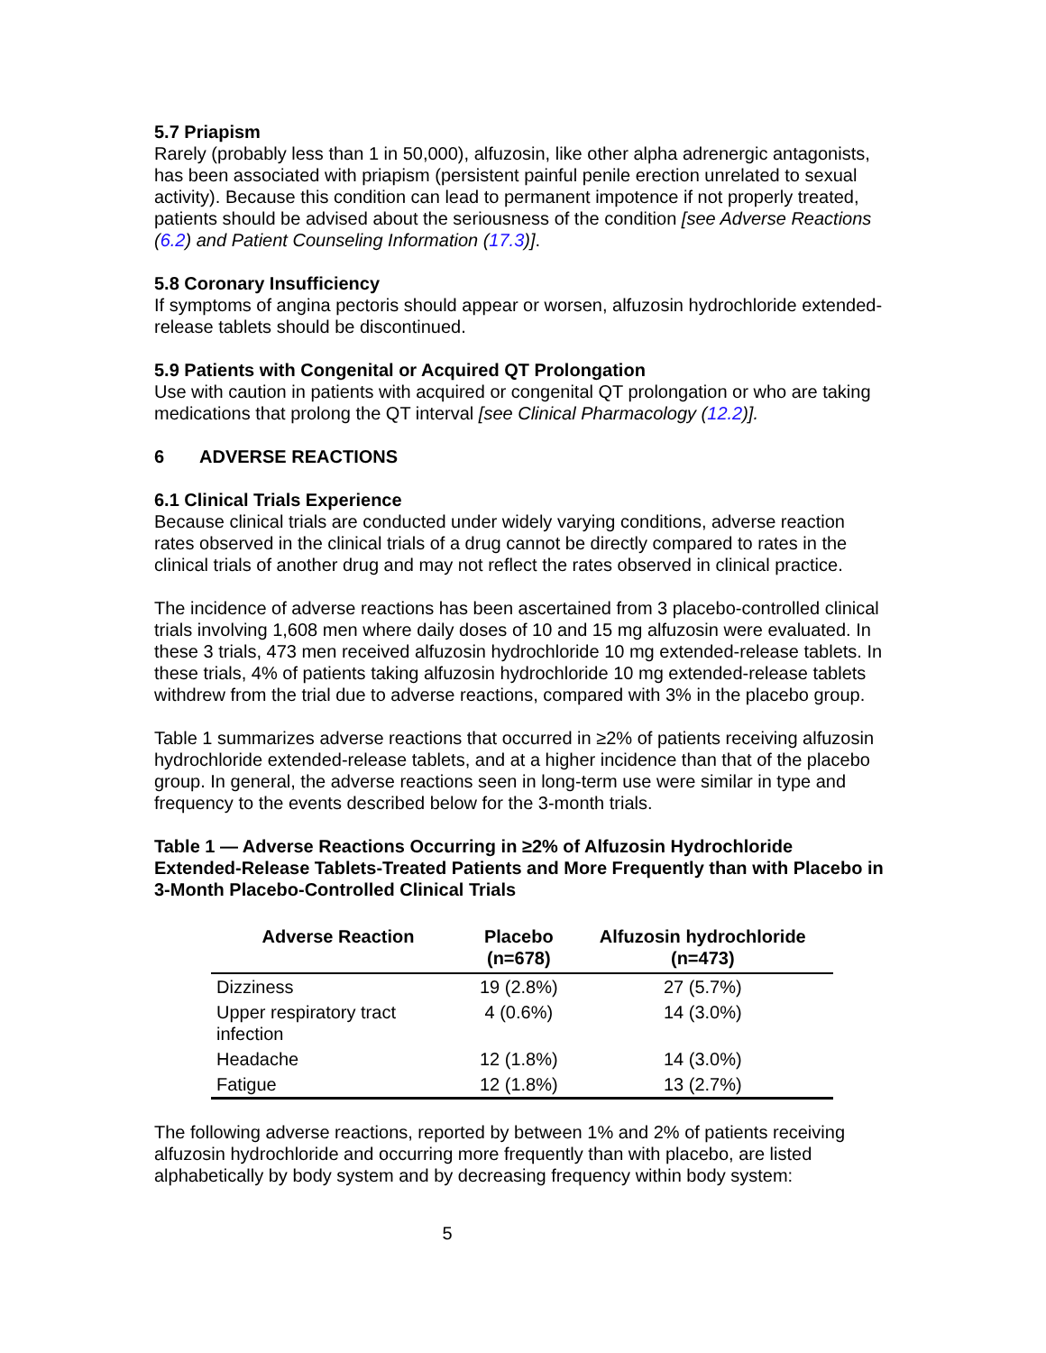5.7 Priapism
Rarely (probably less than 1 in 50,000), alfuzosin, like other alpha adrenergic antagonists, has been associated with priapism (persistent painful penile erection unrelated to sexual activity). Because this condition can lead to permanent impotence if not properly treated, patients should be advised about the seriousness of the condition [see Adverse Reactions (6.2) and Patient Counseling Information (17.3)].
5.8 Coronary Insufficiency
If symptoms of angina pectoris should appear or worsen, alfuzosin hydrochloride extended-release tablets should be discontinued.
5.9 Patients with Congenital or Acquired QT Prolongation
Use with caution in patients with acquired or congenital QT prolongation or who are taking medications that prolong the QT interval [see Clinical Pharmacology (12.2)].
6 ADVERSE REACTIONS
6.1 Clinical Trials Experience
Because clinical trials are conducted under widely varying conditions, adverse reaction rates observed in the clinical trials of a drug cannot be directly compared to rates in the clinical trials of another drug and may not reflect the rates observed in clinical practice.
The incidence of adverse reactions has been ascertained from 3 placebo-controlled clinical trials involving 1,608 men where daily doses of 10 and 15 mg alfuzosin were evaluated. In these 3 trials, 473 men received alfuzosin hydrochloride 10 mg extended-release tablets. In these trials, 4% of patients taking alfuzosin hydrochloride 10 mg extended-release tablets withdrew from the trial due to adverse reactions, compared with 3% in the placebo group.
Table 1 summarizes adverse reactions that occurred in ≥2% of patients receiving alfuzosin hydrochloride extended-release tablets, and at a higher incidence than that of the placebo group. In general, the adverse reactions seen in long-term use were similar in type and frequency to the events described below for the 3-month trials.
Table 1 — Adverse Reactions Occurring in ≥2% of Alfuzosin Hydrochloride Extended-Release Tablets-Treated Patients and More Frequently than with Placebo in 3-Month Placebo-Controlled Clinical Trials
| Adverse Reaction | Placebo (n=678) | Alfuzosin hydrochloride (n=473) |
| --- | --- | --- |
| Dizziness | 19 (2.8%) | 27 (5.7%) |
| Upper respiratory tract infection | 4 (0.6%) | 14 (3.0%) |
| Headache | 12 (1.8%) | 14 (3.0%) |
| Fatigue | 12 (1.8%) | 13 (2.7%) |
The following adverse reactions, reported by between 1% and 2% of patients receiving alfuzosin hydrochloride and occurring more frequently than with placebo, are listed alphabetically by body system and by decreasing frequency within body system:
5